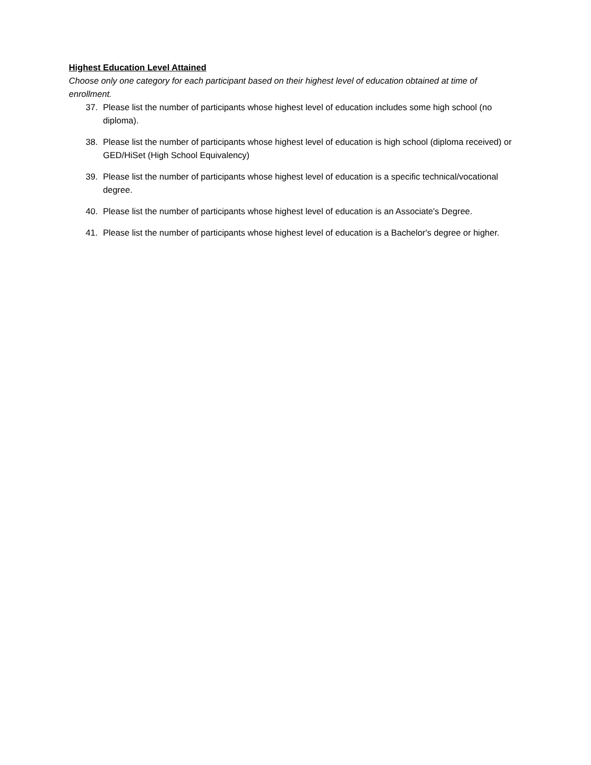Highest Education Level Attained
Choose only one category for each participant based on their highest level of education obtained at time of enrollment.
37. Please list the number of participants whose highest level of education includes some high school (no diploma).
38. Please list the number of participants whose highest level of education is high school (diploma received) or GED/HiSet (High School Equivalency)
39. Please list the number of participants whose highest level of education is a specific technical/vocational degree.
40. Please list the number of participants whose highest level of education is an Associate's Degree.
41. Please list the number of participants whose highest level of education is a Bachelor's degree or higher.